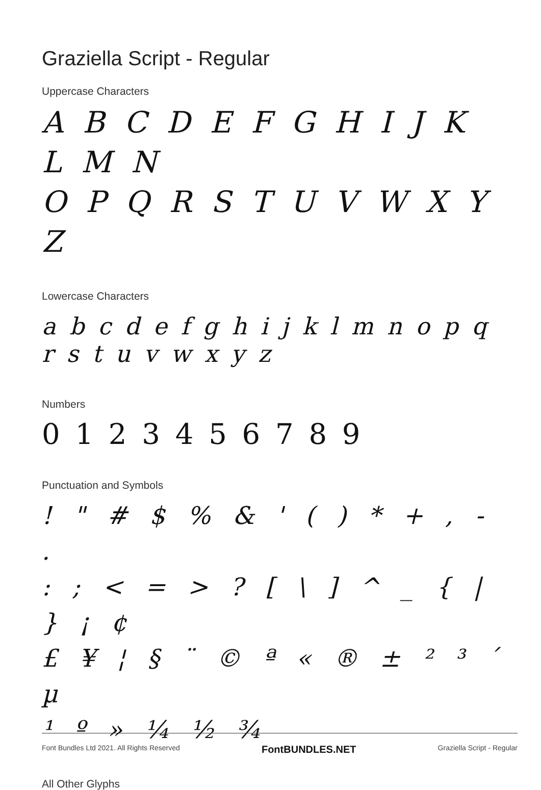Graziella Script - Regular
Uppercase Characters
A B C D E F G H I J K L M N
O P Q R S T U V W X Y Z
Lowercase Characters
a b c d e f g h i j k l m n o p q r s t u v w x y z
Numbers
0 1 2 3 4 5 6 7 8 9
Punctuation and Symbols
! " # $ % & ' ( ) * + , - .
: ; < = > ? [ \ ] ^ _ { | } ¡ ¢
£ ¥ ¦ § ¨ © ª « ® ± ² ³ ´ µ
¹ º » ¼ ½ ¾
All Other Glyphs
Font Bundles Ltd 2021. All Rights Reserved FontBUNDLES.NET Graziella Script - Regular